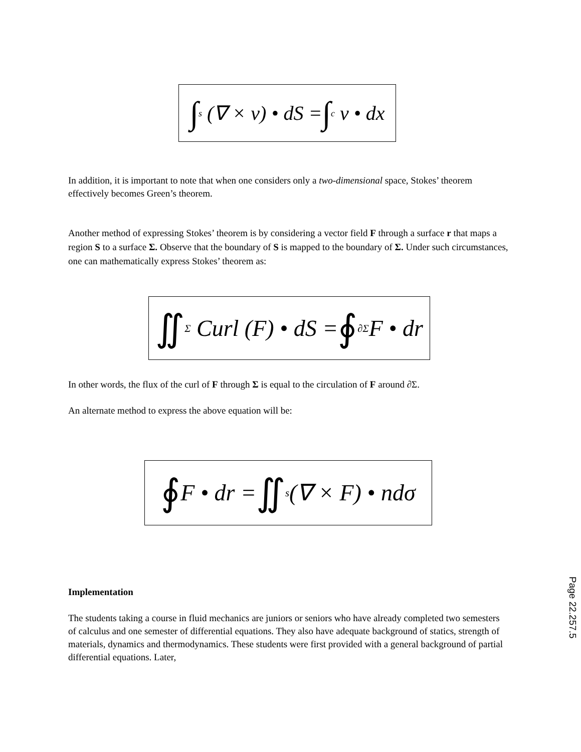∫<sub>s</sub> (∇ × v) • dS = ∫<sub>c</sub> v • dx
In addition, it is important to note that when one considers only a two-dimensional space, Stokes’ theorem effectively becomes Green’s theorem.
Another method of expressing Stokes’ theorem is by considering a vector field F through a surface r that maps a region S to a surface Σ. Observe that the boundary of S is mapped to the boundary of Σ. Under such circumstances, one can mathematically express Stokes’ theorem as:
∬<sub>Σ</sub> Curl (F) • dS = ∮<sub>∂Σ</sub>F • dr
In other words, the flux of the curl of F through Σ is equal to the circulation of F around ∂Σ.
An alternate method to express the above equation will be:
∮ F • dr = ∬<sub>s</sub>(∇ × F) • ndσ
Implementation
The students taking a course in fluid mechanics are juniors or seniors who have already completed two semesters of calculus and one semester of differential equations. They also have adequate background of statics, strength of materials, dynamics and thermodynamics. These students were first provided with a general background of partial differential equations. Later,
Page 22.257.5